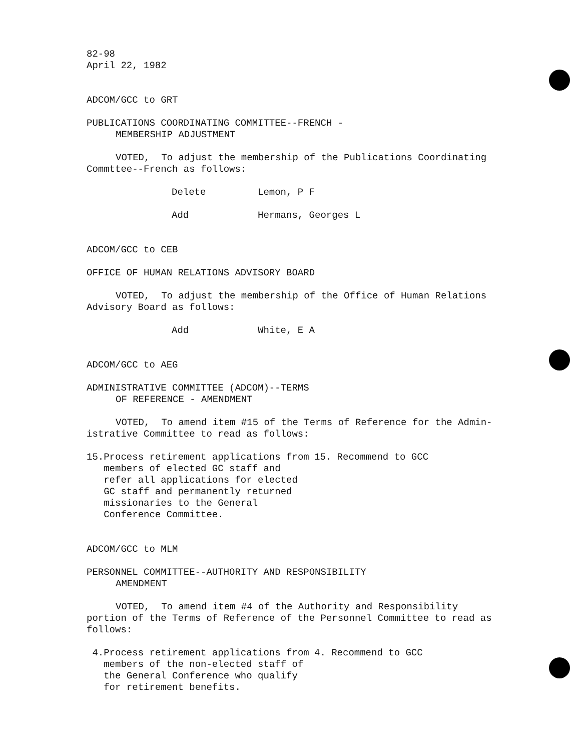82-98
April 22, 1982
ADCOM/GCC to GRT
PUBLICATIONS COORDINATING COMMITTEE--FRENCH -
MEMBERSHIP ADJUSTMENT
VOTED, To adjust the membership of the Publications Coordinating
Commttee--French as follows:
Delete Lemon, P F
Add Hermans, Georges L
ADCOM/GCC to CEB
OFFICE OF HUMAN RELATIONS ADVISORY BOARD
VOTED, To adjust the membership of the Office of Human Relations
Advisory Board as follows:
Add White, E A
ADCOM/GCC to AEG
ADMINISTRATIVE COMMITTEE (ADCOM)--TERMS
OF REFERENCE - AMENDMENT
VOTED, To amend item #15 of the Terms of Reference for the Admin-
istrative Committee to read as follows:
15. Process retirement applications from members of elected GC staff and refer all applications for elected GC staff and permanently returned missionaries to the General Conference Committee.
15. Recommend to GCC
ADCOM/GCC to MLM
PERSONNEL COMMITTEE--AUTHORITY AND RESPONSIBILITY
AMENDMENT
VOTED, To amend item #4 of the Authority and Responsibility
portion of the Terms of Reference of the Personnel Committee to read as follows:
4. Process retirement applications from members of the non-elected staff of the General Conference who qualify for retirement benefits.
4. Recommend to GCC